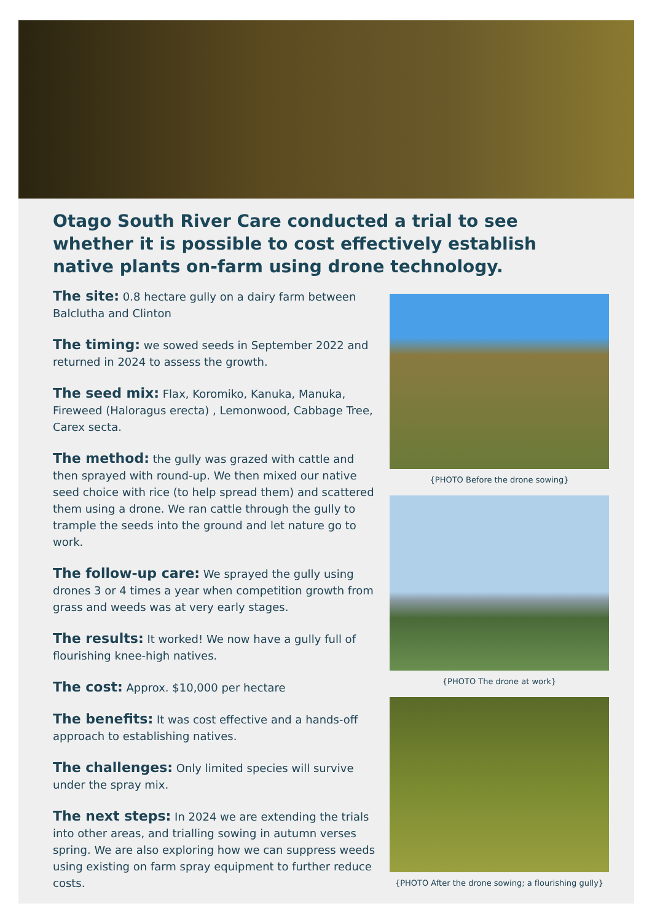Otago South River Care conducted a trial to see whether it is possible to cost effectively establish native plants on-farm using drone technology.
The site: 0.8 hectare gully on a dairy farm between Balclutha and Clinton
The timing: we sowed seeds in September 2022 and returned in 2024 to assess the growth.
The seed mix: Flax, Koromiko, Kanuka, Manuka, Fireweed (Haloragus erecta) , Lemonwood, Cabbage Tree, Carex secta.
The method: the gully was grazed with cattle and then sprayed with round-up. We then mixed our native seed choice with rice (to help spread them) and scattered them using a drone. We ran cattle through the gully to trample the seeds into the ground and let nature go to work.
The follow-up care: We sprayed the gully using drones 3 or 4 times a year when competition growth from grass and weeds was at very early stages.
The results: It worked! We now have a gully full of flourishing knee-high natives.
The cost: Approx. $10,000 per hectare
The benefits: It was cost effective and a hands-off approach to establishing natives.
The challenges: Only limited species will survive under the spray mix.
The next steps: In 2024 we are extending the trials into other areas, and trialling sowing in autumn verses spring. We are also exploring how we can suppress weeds using existing on farm spray equipment to further reduce costs.
{PHOTO Before the drone sowing}
{PHOTO The drone at work}
{PHOTO After the drone sowing; a flourishing gully}